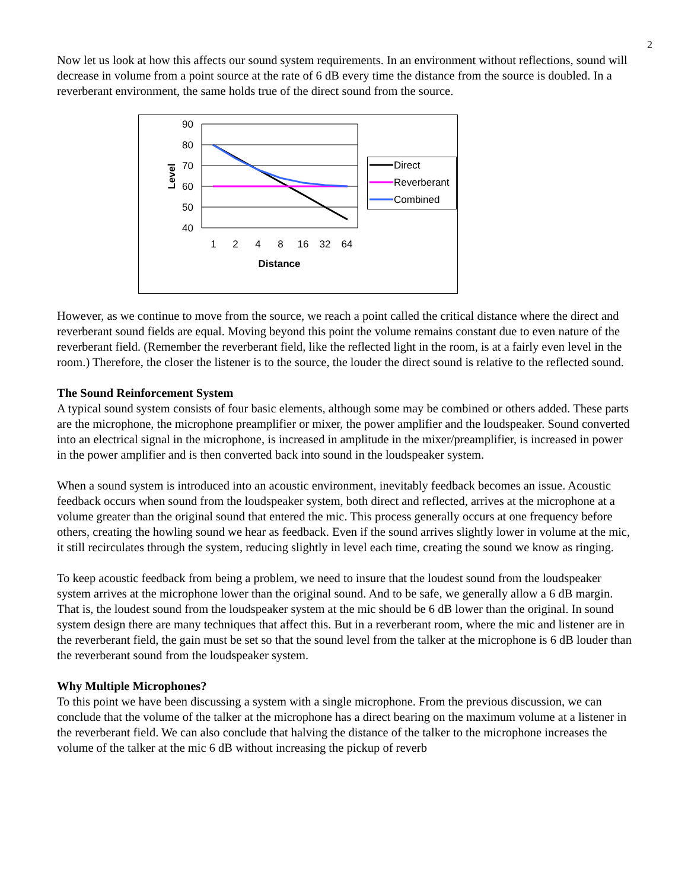2
Now let us look at how this affects our sound system requirements. In an environment without reflections, sound will decrease in volume from a point source at the rate of 6 dB every time the distance from the source is doubled. In a reverberant environment, the same holds true of the direct sound from the source.
90
80
70
60
50
40
1
2
4
8
16
32
64
Distance
Level
Direct
Reverberant
Combined
However, as we continue to move from the source, we reach a point called the critical distance where the direct and reverberant sound fields are equal. Moving beyond this point the volume remains constant due to even nature of the reverberant field. (Remember the reverberant field, like the reflected light in the room, is at a fairly even level in the room.) Therefore, the closer the listener is to the source, the louder the direct sound is relative to the reflected sound.
The Sound Reinforcement System
A typical sound system consists of four basic elements, although some may be combined or others added. These parts are the microphone, the microphone preamplifier or mixer, the power amplifier and the loudspeaker. Sound converted into an electrical signal in the microphone, is increased in amplitude in the mixer/preamplifier, is increased in power in the power amplifier and is then converted back into sound in the loudspeaker system.
When a sound system is introduced into an acoustic environment, inevitably feedback becomes an issue. Acoustic feedback occurs when sound from the loudspeaker system, both direct and reflected, arrives at the microphone at a volume greater than the original sound that entered the mic. This process generally occurs at one frequency before others, creating the howling sound we hear as feedback. Even if the sound arrives slightly lower in volume at the mic, it still recirculates through the system, reducing slightly in level each time, creating the sound we know as ringing.
To keep acoustic feedback from being a problem, we need to insure that the loudest sound from the loudspeaker system arrives at the microphone lower than the original sound. And to be safe, we generally allow a 6 dB margin. That is, the loudest sound from the loudspeaker system at the mic should be 6 dB lower than the original. In sound system design there are many techniques that affect this. But in a reverberant room, where the mic and listener are in the reverberant field, the gain must be set so that the sound level from the talker at the microphone is 6 dB louder than the reverberant sound from the loudspeaker system.
Why Multiple Microphones?
To this point we have been discussing a system with a single microphone. From the previous discussion, we can conclude that the volume of the talker at the microphone has a direct bearing on the maximum volume at a listener in the reverberant field. We can also conclude that halving the distance of the talker to the microphone increases the volume of the talker at the mic 6 dB without increasing the pickup of reverb